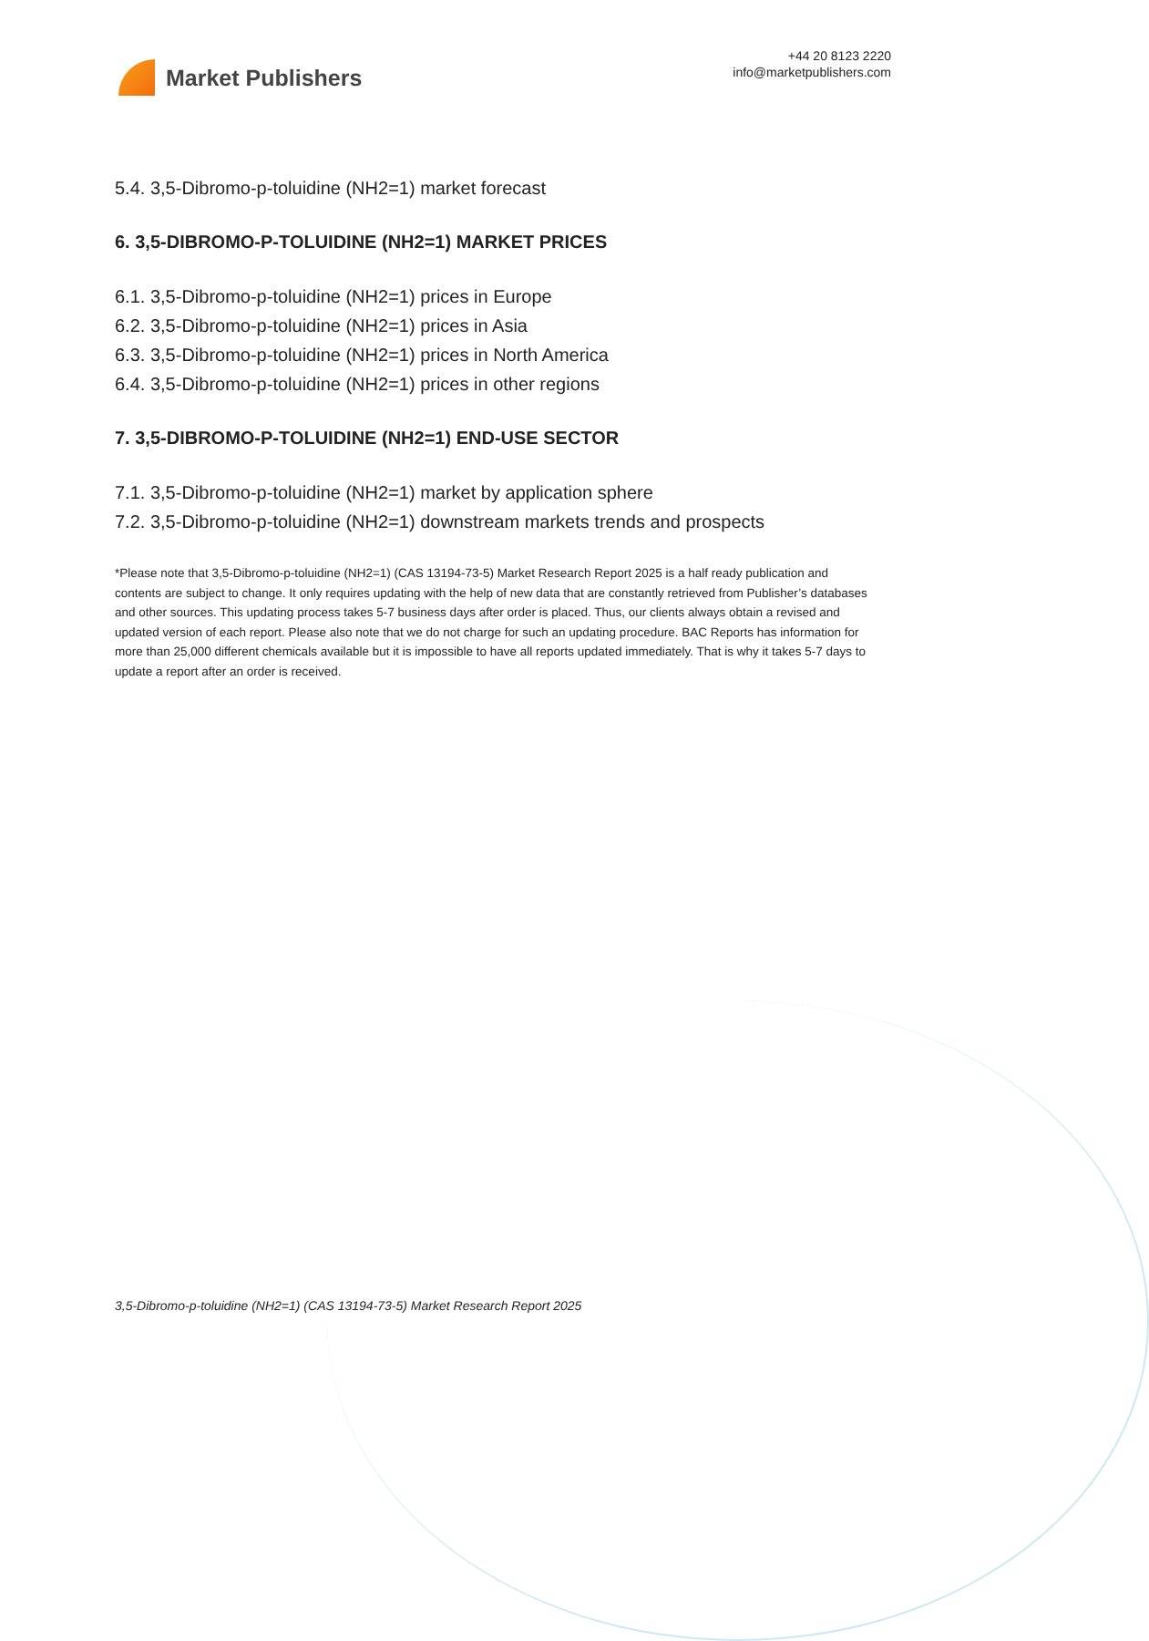Market Publishers
+44 20 8123 2220
info@marketpublishers.com
5.4. 3,5-Dibromo-p-toluidine (NH2=1) market forecast
6. 3,5-DIBROMO-P-TOLUIDINE (NH2=1) MARKET PRICES
6.1. 3,5-Dibromo-p-toluidine (NH2=1) prices in Europe
6.2. 3,5-Dibromo-p-toluidine (NH2=1) prices in Asia
6.3. 3,5-Dibromo-p-toluidine (NH2=1) prices in North America
6.4. 3,5-Dibromo-p-toluidine (NH2=1) prices in other regions
7. 3,5-DIBROMO-P-TOLUIDINE (NH2=1) END-USE SECTOR
7.1. 3,5-Dibromo-p-toluidine (NH2=1) market by application sphere
7.2. 3,5-Dibromo-p-toluidine (NH2=1) downstream markets trends and prospects
*Please note that 3,5-Dibromo-p-toluidine (NH2=1) (CAS 13194-73-5) Market Research Report 2025 is a half ready publication and contents are subject to change. It only requires updating with the help of new data that are constantly retrieved from Publisher’s databases and other sources. This updating process takes 5-7 business days after order is placed. Thus, our clients always obtain a revised and updated version of each report. Please also note that we do not charge for such an updating procedure. BAC Reports has information for more than 25,000 different chemicals available but it is impossible to have all reports updated immediately. That is why it takes 5-7 days to update a report after an order is received.
3,5-Dibromo-p-toluidine (NH2=1) (CAS 13194-73-5) Market Research Report 2025